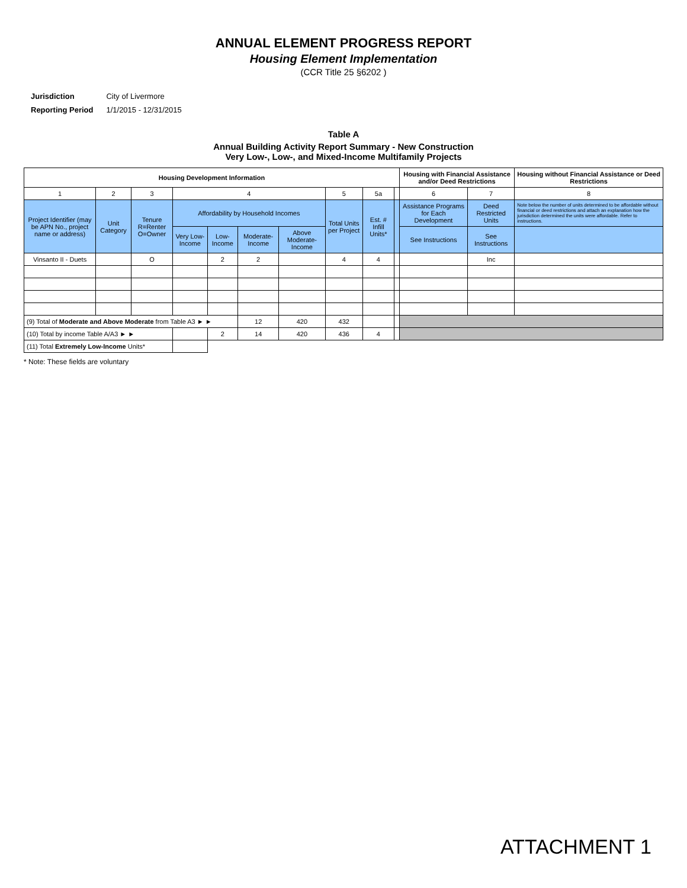ANNUAL ELEMENT PROGRESS REPORT
Housing Element Implementation
(CCR Title 25 §6202 )
| Jurisdiction | City of Livermore |
| Reporting Period | 1/1/2015 - 12/31/2015 |
Table A
Annual Building Activity Report Summary - New Construction
Very Low-, Low-, and Mixed-Income Multifamily Projects
| Housing Development Information | | | | | | | | | | Housing with Financial Assistance and/or Deed Restrictions | | Housing without Financial Assistance or Deed Restrictions |
| --- | --- | --- | --- | --- | --- | --- | --- | --- | --- | --- | --- | --- |
| 1 | 2 | 3 | 4 | | | | 5 | 5a | | 6 | 7 | 8 |
| Project Identifier (may be APN No., project name or address) | Unit Category | Tenure R=Renter O=Owner | Affordability by Household Incomes | | | | Total Units per Project | Est. # Infill Units* | | Assistance Programs for Each Development | Deed Restricted Units | Note below the number of units determined to be affordable without financial or deed restrictions and attach an explanation how the jurisdiction determined the units were affordable. Refer to instructions. |
| | | | Very Low-Income | Low-Income | Moderate-Income | Above Moderate-Income | | | | See Instructions | See Instructions | |
| Vinsanto II - Duets | | O | | 2 | 2 | | 4 | 4 | | | Inc | |
| (9) Total of Moderate and Above Moderate from Table A3 ► ► | | | | | 12 | 420 | 432 | | | | | |
| (10) Total by income Table A/A3 ► ► | | | | 2 | 14 | 420 | 436 | 4 | | | | |
| (11) Total Extremely Low-Income Units* | | | | | | | | | | | | |
* Note: These fields are voluntary
ATTACHMENT 1